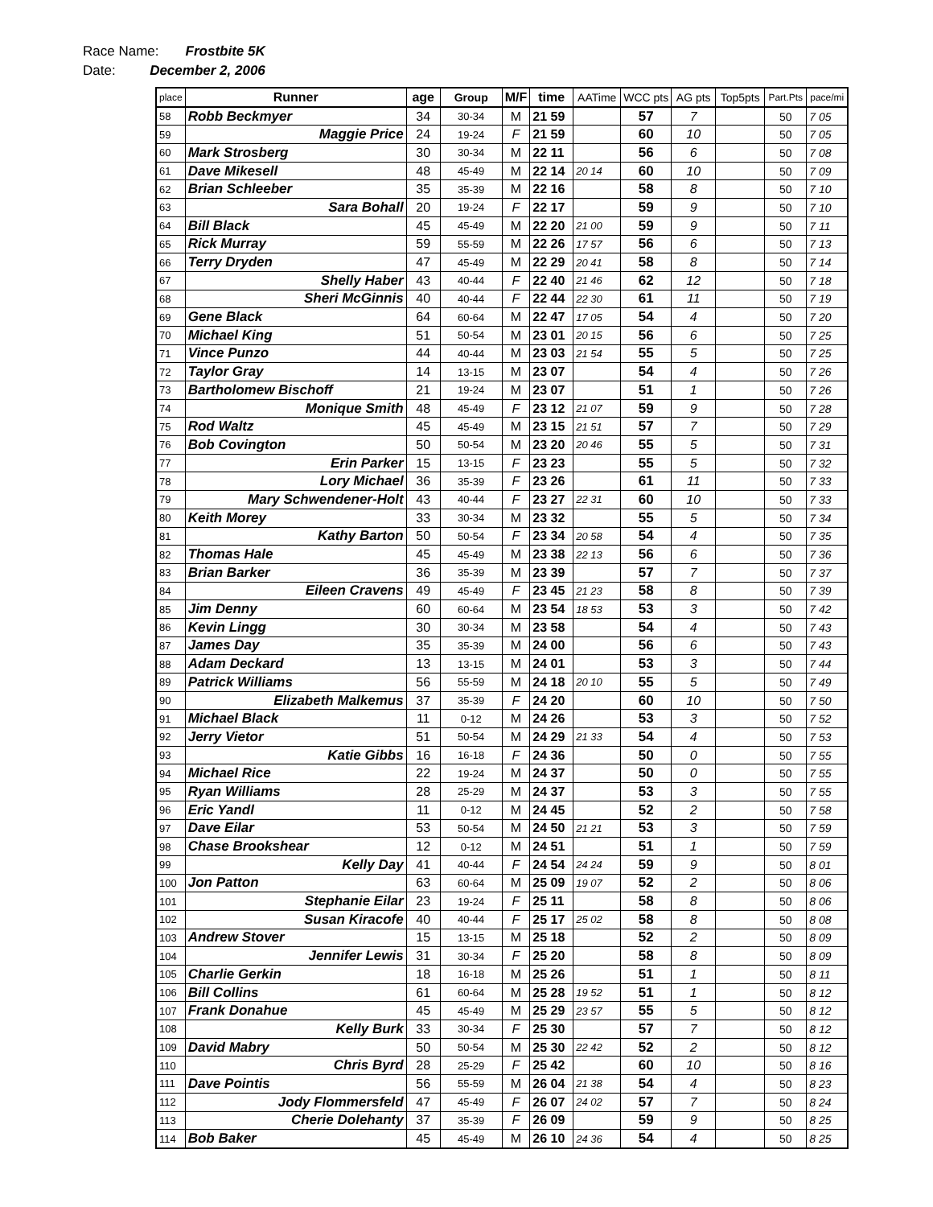Race Name: Frostbite 5K
Date: December 2, 2006
| place | Runner | age | Group | M/F | time | AATime | WCC pts | AG pts | Top5pts | Part.Pts | pace/mi |
| --- | --- | --- | --- | --- | --- | --- | --- | --- | --- | --- | --- |
| 58 | Robb Beckmyer | 34 | 30-34 | M | 21 59 | | 57 | 7 | | 50 | 7 05 |
| 59 | Maggie Price | 24 | 19-24 | F | 21 59 | | 60 | 10 | | 50 | 7 05 |
| 60 | Mark Strosberg | 30 | 30-34 | M | 22 11 | | 56 | 6 | | 50 | 7 08 |
| 61 | Dave Mikesell | 48 | 45-49 | M | 22 14 | 20 14 | 60 | 10 | | 50 | 7 09 |
| 62 | Brian Schleeber | 35 | 35-39 | M | 22 16 | | 58 | 8 | | 50 | 7 10 |
| 63 | Sara Bohall | 20 | 19-24 | F | 22 17 | | 59 | 9 | | 50 | 7 10 |
| 64 | Bill Black | 45 | 45-49 | M | 22 20 | 21 00 | 59 | 9 | | 50 | 7 11 |
| 65 | Rick Murray | 59 | 55-59 | M | 22 26 | 17 57 | 56 | 6 | | 50 | 7 13 |
| 66 | Terry Dryden | 47 | 45-49 | M | 22 29 | 20 41 | 58 | 8 | | 50 | 7 14 |
| 67 | Shelly Haber | 43 | 40-44 | F | 22 40 | 21 46 | 62 | 12 | | 50 | 7 18 |
| 68 | Sheri McGinnis | 40 | 40-44 | F | 22 44 | 22 30 | 61 | 11 | | 50 | 7 19 |
| 69 | Gene Black | 64 | 60-64 | M | 22 47 | 17 05 | 54 | 4 | | 50 | 7 20 |
| 70 | Michael King | 51 | 50-54 | M | 23 01 | 20 15 | 56 | 6 | | 50 | 7 25 |
| 71 | Vince Punzo | 44 | 40-44 | M | 23 03 | 21 54 | 55 | 5 | | 50 | 7 25 |
| 72 | Taylor Gray | 14 | 13-15 | M | 23 07 | | 54 | 4 | | 50 | 7 26 |
| 73 | Bartholomew Bischoff | 21 | 19-24 | M | 23 07 | | 51 | 1 | | 50 | 7 26 |
| 74 | Monique Smith | 48 | 45-49 | F | 23 12 | 21 07 | 59 | 9 | | 50 | 7 28 |
| 75 | Rod Waltz | 45 | 45-49 | M | 23 15 | 21 51 | 57 | 7 | | 50 | 7 29 |
| 76 | Bob Covington | 50 | 50-54 | M | 23 20 | 20 46 | 55 | 5 | | 50 | 7 31 |
| 77 | Erin Parker | 15 | 13-15 | F | 23 23 | | 55 | 5 | | 50 | 7 32 |
| 78 | Lory Michael | 36 | 35-39 | F | 23 26 | | 61 | 11 | | 50 | 7 33 |
| 79 | Mary Schwendener-Holt | 43 | 40-44 | F | 23 27 | 22 31 | 60 | 10 | | 50 | 7 33 |
| 80 | Keith Morey | 33 | 30-34 | M | 23 32 | | 55 | 5 | | 50 | 7 34 |
| 81 | Kathy Barton | 50 | 50-54 | F | 23 34 | 20 58 | 54 | 4 | | 50 | 7 35 |
| 82 | Thomas Hale | 45 | 45-49 | M | 23 38 | 22 13 | 56 | 6 | | 50 | 7 36 |
| 83 | Brian Barker | 36 | 35-39 | M | 23 39 | | 57 | 7 | | 50 | 7 37 |
| 84 | Eileen Cravens | 49 | 45-49 | F | 23 45 | 21 23 | 58 | 8 | | 50 | 7 39 |
| 85 | Jim Denny | 60 | 60-64 | M | 23 54 | 18 53 | 53 | 3 | | 50 | 7 42 |
| 86 | Kevin Lingg | 30 | 30-34 | M | 23 58 | | 54 | 4 | | 50 | 7 43 |
| 87 | James Day | 35 | 35-39 | M | 24 00 | | 56 | 6 | | 50 | 7 43 |
| 88 | Adam Deckard | 13 | 13-15 | M | 24 01 | | 53 | 3 | | 50 | 7 44 |
| 89 | Patrick Williams | 56 | 55-59 | M | 24 18 | 20 10 | 55 | 5 | | 50 | 7 49 |
| 90 | Elizabeth Malkemus | 37 | 35-39 | F | 24 20 | | 60 | 10 | | 50 | 7 50 |
| 91 | Michael Black | 11 | 0-12 | M | 24 26 | | 53 | 3 | | 50 | 7 52 |
| 92 | Jerry Vietor | 51 | 50-54 | M | 24 29 | 21 33 | 54 | 4 | | 50 | 7 53 |
| 93 | Katie Gibbs | 16 | 16-18 | F | 24 36 | | 50 | 0 | | 50 | 7 55 |
| 94 | Michael Rice | 22 | 19-24 | M | 24 37 | | 50 | 0 | | 50 | 7 55 |
| 95 | Ryan Williams | 28 | 25-29 | M | 24 37 | | 53 | 3 | | 50 | 7 55 |
| 96 | Eric Yandl | 11 | 0-12 | M | 24 45 | | 52 | 2 | | 50 | 7 58 |
| 97 | Dave Eilar | 53 | 50-54 | M | 24 50 | 21 21 | 53 | 3 | | 50 | 7 59 |
| 98 | Chase Brookshear | 12 | 0-12 | M | 24 51 | | 51 | 1 | | 50 | 7 59 |
| 99 | Kelly Day | 41 | 40-44 | F | 24 54 | 24 24 | 59 | 9 | | 50 | 8 01 |
| 100 | Jon Patton | 63 | 60-64 | M | 25 09 | 19 07 | 52 | 2 | | 50 | 8 06 |
| 101 | Stephanie Eilar | 23 | 19-24 | F | 25 11 | | 58 | 8 | | 50 | 8 06 |
| 102 | Susan Kiracofe | 40 | 40-44 | F | 25 17 | 25 02 | 58 | 8 | | 50 | 8 08 |
| 103 | Andrew Stover | 15 | 13-15 | M | 25 18 | | 52 | 2 | | 50 | 8 09 |
| 104 | Jennifer Lewis | 31 | 30-34 | F | 25 20 | | 58 | 8 | | 50 | 8 09 |
| 105 | Charlie Gerkin | 18 | 16-18 | M | 25 26 | | 51 | 1 | | 50 | 8 11 |
| 106 | Bill Collins | 61 | 60-64 | M | 25 28 | 19 52 | 51 | 1 | | 50 | 8 12 |
| 107 | Frank Donahue | 45 | 45-49 | M | 25 29 | 23 57 | 55 | 5 | | 50 | 8 12 |
| 108 | Kelly Burk | 33 | 30-34 | F | 25 30 | | 57 | 7 | | 50 | 8 12 |
| 109 | David Mabry | 50 | 50-54 | M | 25 30 | 22 42 | 52 | 2 | | 50 | 8 12 |
| 110 | Chris Byrd | 28 | 25-29 | F | 25 42 | | 60 | 10 | | 50 | 8 16 |
| 111 | Dave Pointis | 56 | 55-59 | M | 26 04 | 21 38 | 54 | 4 | | 50 | 8 23 |
| 112 | Jody Flommersfeld | 47 | 45-49 | F | 26 07 | 24 02 | 57 | 7 | | 50 | 8 24 |
| 113 | Cherie Dolehanty | 37 | 35-39 | F | 26 09 | | 59 | 9 | | 50 | 8 25 |
| 114 | Bob Baker | 45 | 45-49 | M | 26 10 | 24 36 | 54 | 4 | | 50 | 8 25 |